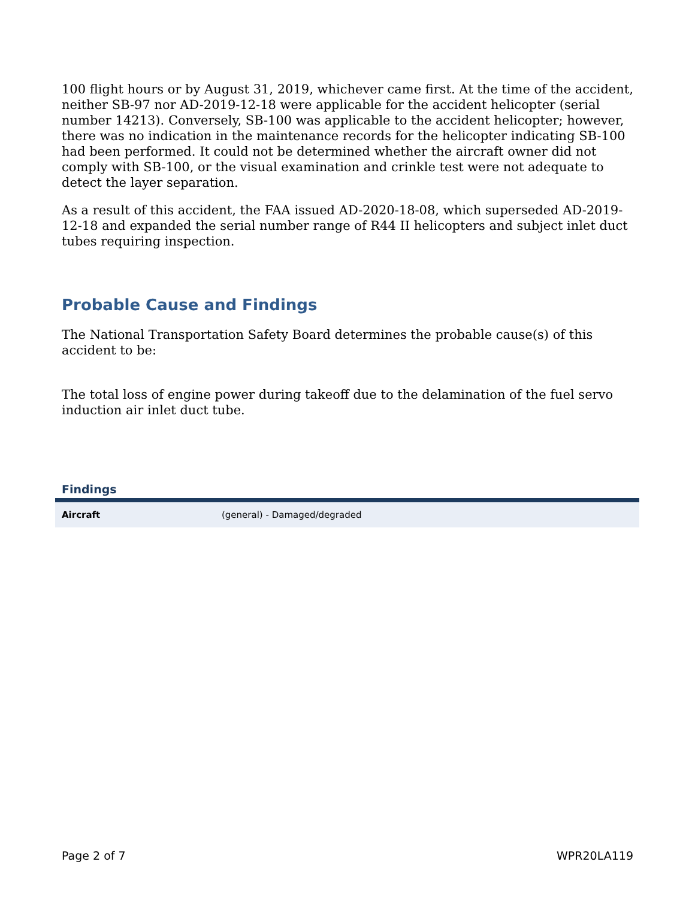100 flight hours or by August 31, 2019, whichever came first. At the time of the accident, neither SB-97 nor AD-2019-12-18 were applicable for the accident helicopter (serial number 14213). Conversely, SB-100 was applicable to the accident helicopter; however, there was no indication in the maintenance records for the helicopter indicating SB-100 had been performed. It could not be determined whether the aircraft owner did not comply with SB-100, or the visual examination and crinkle test were not adequate to detect the layer separation.
As a result of this accident, the FAA issued AD-2020-18-08, which superseded AD-2019-12-18 and expanded the serial number range of R44 II helicopters and subject inlet duct tubes requiring inspection.
Probable Cause and Findings
The National Transportation Safety Board determines the probable cause(s) of this accident to be:
The total loss of engine power during takeoff due to the delamination of the fuel servo induction air inlet duct tube.
Findings
| Aircraft | (general) - Damaged/degraded |
Page 2 of 7 WPR20LA119